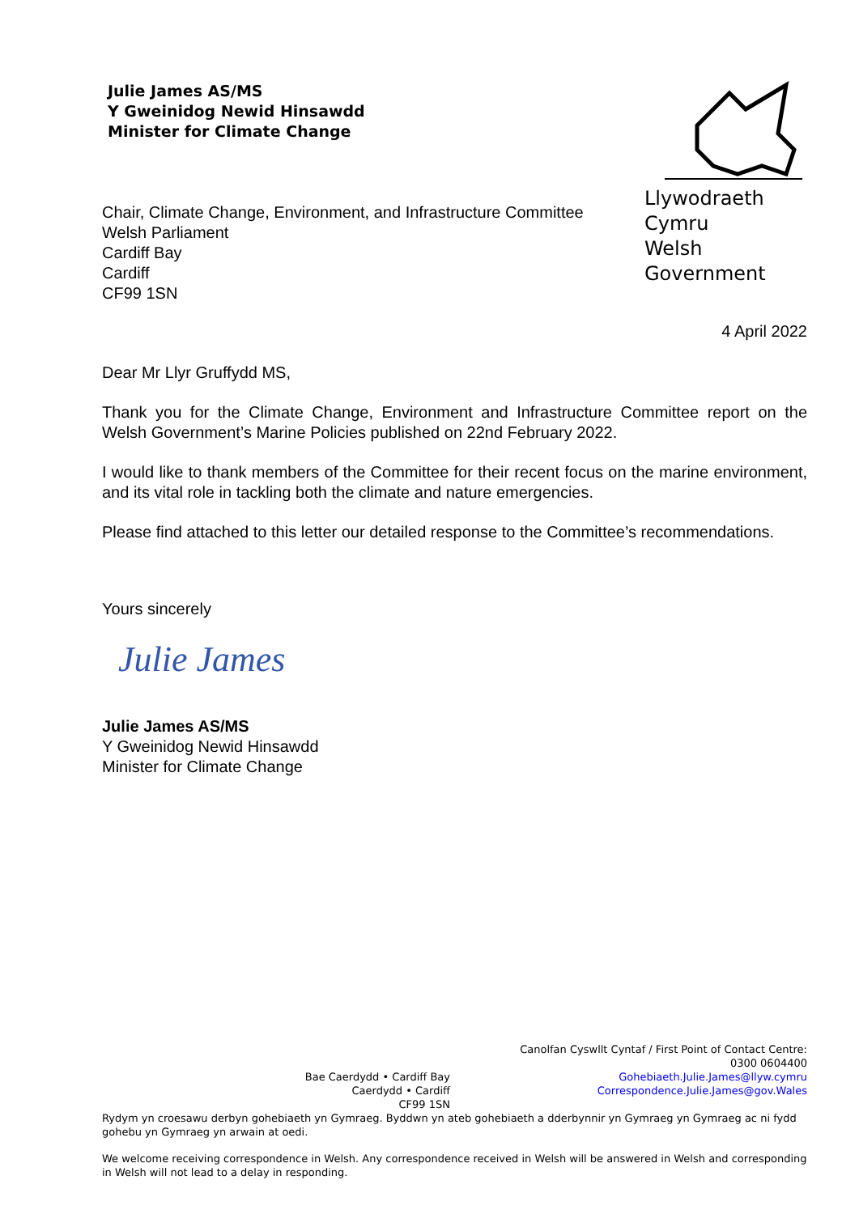Julie James AS/MS
Y Gweinidog Newid Hinsawdd
Minister for Climate Change
Llywodraeth Cymru
Welsh Government
Chair, Climate Change, Environment, and Infrastructure Committee
Welsh Parliament
Cardiff Bay
Cardiff
CF99 1SN
4 April 2022
Dear Mr Llyr Gruffydd MS,
Thank you for the Climate Change, Environment and Infrastructure Committee report on the Welsh Government’s Marine Policies published on 22nd February 2022.
I would like to thank members of the Committee for their recent focus on the marine environment, and its vital role in tackling both the climate and nature emergencies.
Please find attached to this letter our detailed response to the Committee’s recommendations.
Yours sincerely
Julie James
Julie James AS/MS
Y Gweinidog Newid Hinsawdd
Minister for Climate Change
Bae Caerdydd • Cardiff Bay
Caerdydd • Cardiff
CF99 1SN
Canolfan Cyswllt Cyntaf / First Point of Contact Centre:
0300 0604400
Gohebiaeth.Julie.James@llyw.cymru
Correspondence.Julie.James@gov.Wales
Rydym yn croesawu derbyn gohebiaeth yn Gymraeg. Byddwn yn ateb gohebiaeth a dderbynnir yn Gymraeg yn Gymraeg ac ni fydd gohebu yn Gymraeg yn arwain at oedi.
We welcome receiving correspondence in Welsh. Any correspondence received in Welsh will be answered in Welsh and corresponding in Welsh will not lead to a delay in responding.